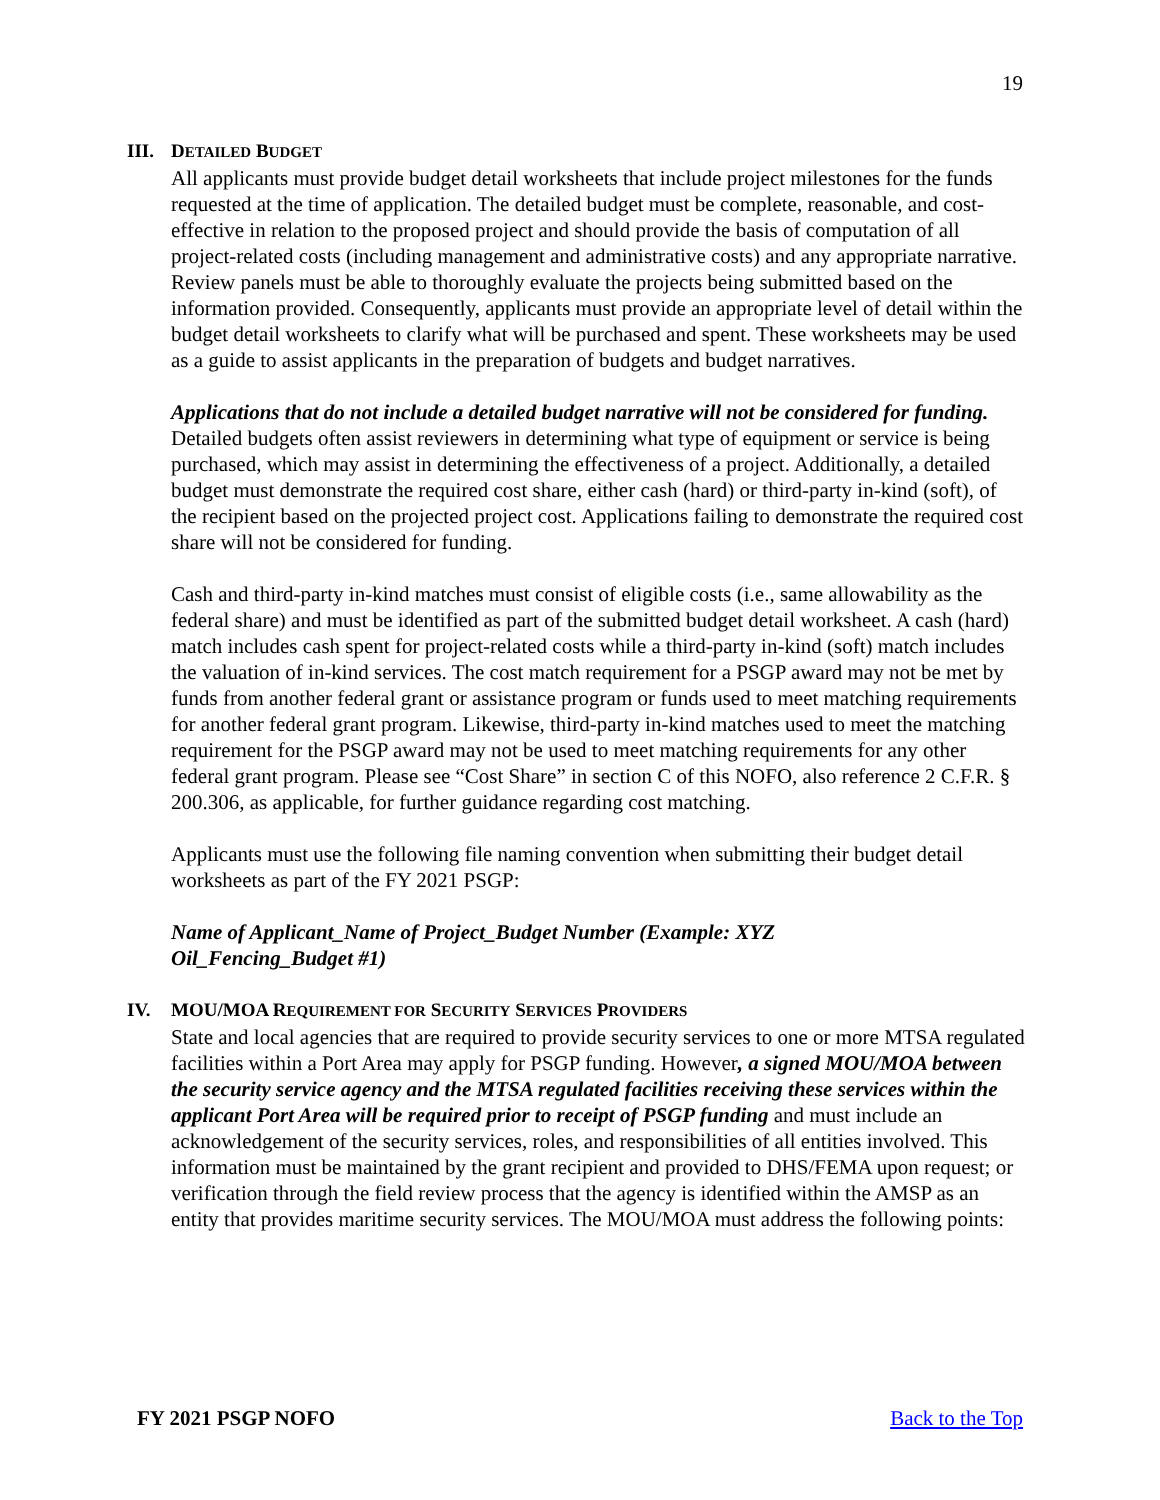19
III. DETAILED BUDGET
All applicants must provide budget detail worksheets that include project milestones for the funds requested at the time of application. The detailed budget must be complete, reasonable, and cost-effective in relation to the proposed project and should provide the basis of computation of all project-related costs (including management and administrative costs) and any appropriate narrative. Review panels must be able to thoroughly evaluate the projects being submitted based on the information provided. Consequently, applicants must provide an appropriate level of detail within the budget detail worksheets to clarify what will be purchased and spent. These worksheets may be used as a guide to assist applicants in the preparation of budgets and budget narratives.
Applications that do not include a detailed budget narrative will not be considered for funding. Detailed budgets often assist reviewers in determining what type of equipment or service is being purchased, which may assist in determining the effectiveness of a project. Additionally, a detailed budget must demonstrate the required cost share, either cash (hard) or third-party in-kind (soft), of the recipient based on the projected project cost. Applications failing to demonstrate the required cost share will not be considered for funding.
Cash and third-party in-kind matches must consist of eligible costs (i.e., same allowability as the federal share) and must be identified as part of the submitted budget detail worksheet. A cash (hard) match includes cash spent for project-related costs while a third-party in-kind (soft) match includes the valuation of in-kind services. The cost match requirement for a PSGP award may not be met by funds from another federal grant or assistance program or funds used to meet matching requirements for another federal grant program. Likewise, third-party in-kind matches used to meet the matching requirement for the PSGP award may not be used to meet matching requirements for any other federal grant program. Please see “Cost Share” in section C of this NOFO, also reference 2 C.F.R. § 200.306, as applicable, for further guidance regarding cost matching.
Applicants must use the following file naming convention when submitting their budget detail worksheets as part of the FY 2021 PSGP:
Name of Applicant_Name of Project_Budget Number (Example: XYZ
Oil_Fencing_Budget #1)
IV. MOU/MOA REQUIREMENT FOR SECURITY SERVICES PROVIDERS
State and local agencies that are required to provide security services to one or more MTSA regulated facilities within a Port Area may apply for PSGP funding. However, a signed MOU/MOA between the security service agency and the MTSA regulated facilities receiving these services within the applicant Port Area will be required prior to receipt of PSGP funding and must include an acknowledgement of the security services, roles, and responsibilities of all entities involved. This information must be maintained by the grant recipient and provided to DHS/FEMA upon request; or verification through the field review process that the agency is identified within the AMSP as an entity that provides maritime security services. The MOU/MOA must address the following points:
FY 2021 PSGP NOFO Back to the Top